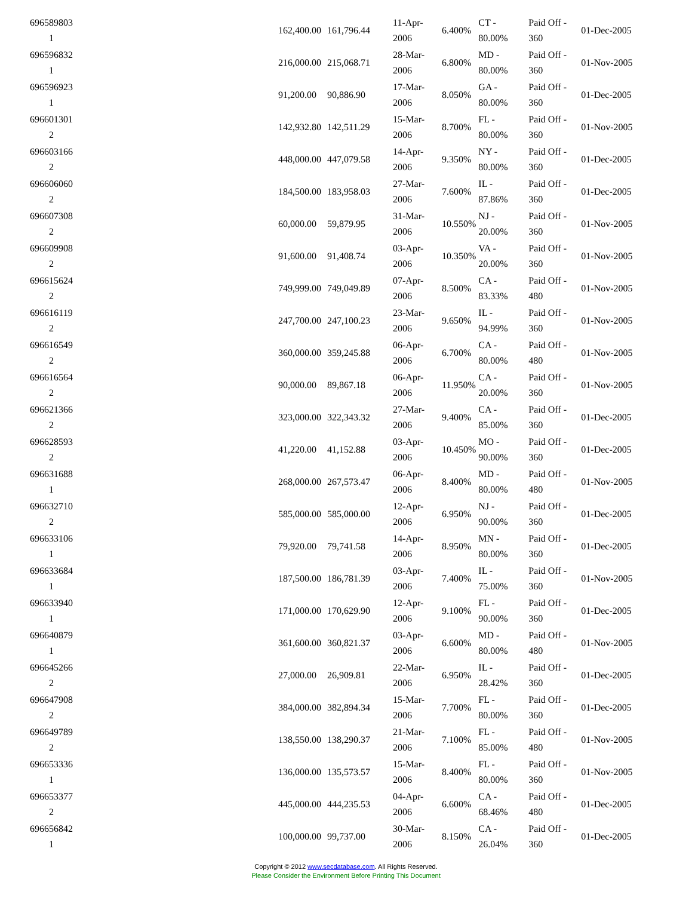| 696589803 1 | | 162,400.00 | 161,796.44 | 11-Apr-2006 | 6.400% | CT - 80.00% | Paid Off - 360 | 01-Dec-2005 |
| 696596832 1 | | 216,000.00 | 215,068.71 | 28-Mar-2006 | 6.800% | MD - 80.00% | Paid Off - 360 | 01-Nov-2005 |
| 696596923 1 | | 91,200.00 | 90,886.90 | 17-Mar-2006 | 8.050% | GA - 80.00% | Paid Off - 360 | 01-Dec-2005 |
| 696601301 2 | | 142,932.80 | 142,511.29 | 15-Mar-2006 | 8.700% | FL - 80.00% | Paid Off - 360 | 01-Nov-2005 |
| 696603166 2 | | 448,000.00 | 447,079.58 | 14-Apr-2006 | 9.350% | NY - 80.00% | Paid Off - 360 | 01-Dec-2005 |
| 696606060 2 | | 184,500.00 | 183,958.03 | 27-Mar-2006 | 7.600% | IL - 87.86% | Paid Off - 360 | 01-Dec-2005 |
| 696607308 2 | | 60,000.00 | 59,879.95 | 31-Mar-2006 | 10.550% | NJ - 20.00% | Paid Off - 360 | 01-Nov-2005 |
| 696609908 2 | | 91,600.00 | 91,408.74 | 03-Apr-2006 | 10.350% | VA - 20.00% | Paid Off - 360 | 01-Nov-2005 |
| 696615624 2 | | 749,999.00 | 749,049.89 | 07-Apr-2006 | 8.500% | CA - 83.33% | Paid Off - 480 | 01-Nov-2005 |
| 696616119 2 | | 247,700.00 | 247,100.23 | 23-Mar-2006 | 9.650% | IL - 94.99% | Paid Off - 360 | 01-Nov-2005 |
| 696616549 2 | | 360,000.00 | 359,245.88 | 06-Apr-2006 | 6.700% | CA - 80.00% | Paid Off - 480 | 01-Nov-2005 |
| 696616564 2 | | 90,000.00 | 89,867.18 | 06-Apr-2006 | 11.950% | CA - 20.00% | Paid Off - 360 | 01-Nov-2005 |
| 696621366 2 | | 323,000.00 | 322,343.32 | 27-Mar-2006 | 9.400% | CA - 85.00% | Paid Off - 360 | 01-Dec-2005 |
| 696628593 2 | | 41,220.00 | 41,152.88 | 03-Apr-2006 | 10.450% | MO - 90.00% | Paid Off - 360 | 01-Dec-2005 |
| 696631688 1 | | 268,000.00 | 267,573.47 | 06-Apr-2006 | 8.400% | MD - 80.00% | Paid Off - 480 | 01-Nov-2005 |
| 696632710 2 | | 585,000.00 | 585,000.00 | 12-Apr-2006 | 6.950% | NJ - 90.00% | Paid Off - 360 | 01-Dec-2005 |
| 696633106 1 | | 79,920.00 | 79,741.58 | 14-Apr-2006 | 8.950% | MN - 80.00% | Paid Off - 360 | 01-Dec-2005 |
| 696633684 1 | | 187,500.00 | 186,781.39 | 03-Apr-2006 | 7.400% | IL - 75.00% | Paid Off - 360 | 01-Nov-2005 |
| 696633940 1 | | 171,000.00 | 170,629.90 | 12-Apr-2006 | 9.100% | FL - 90.00% | Paid Off - 360 | 01-Dec-2005 |
| 696640879 1 | | 361,600.00 | 360,821.37 | 03-Apr-2006 | 6.600% | MD - 80.00% | Paid Off - 480 | 01-Nov-2005 |
| 696645266 2 | | 27,000.00 | 26,909.81 | 22-Mar-2006 | 6.950% | IL - 28.42% | Paid Off - 360 | 01-Dec-2005 |
| 696647908 2 | | 384,000.00 | 382,894.34 | 15-Mar-2006 | 7.700% | FL - 80.00% | Paid Off - 360 | 01-Dec-2005 |
| 696649789 2 | | 138,550.00 | 138,290.37 | 21-Mar-2006 | 7.100% | FL - 85.00% | Paid Off - 480 | 01-Nov-2005 |
| 696653336 1 | | 136,000.00 | 135,573.57 | 15-Mar-2006 | 8.400% | FL - 80.00% | Paid Off - 360 | 01-Nov-2005 |
| 696653377 2 | | 445,000.00 | 444,235.53 | 04-Apr-2006 | 6.600% | CA - 68.46% | Paid Off - 480 | 01-Dec-2005 |
| 696656842 1 | | 100,000.00 | 99,737.00 | 30-Mar-2006 | 8.150% | CA - 26.04% | Paid Off - 360 | 01-Dec-2005 |
Copyright © 2012 www.secdatabase.com. All Rights Reserved.
Please Consider the Environment Before Printing This Document